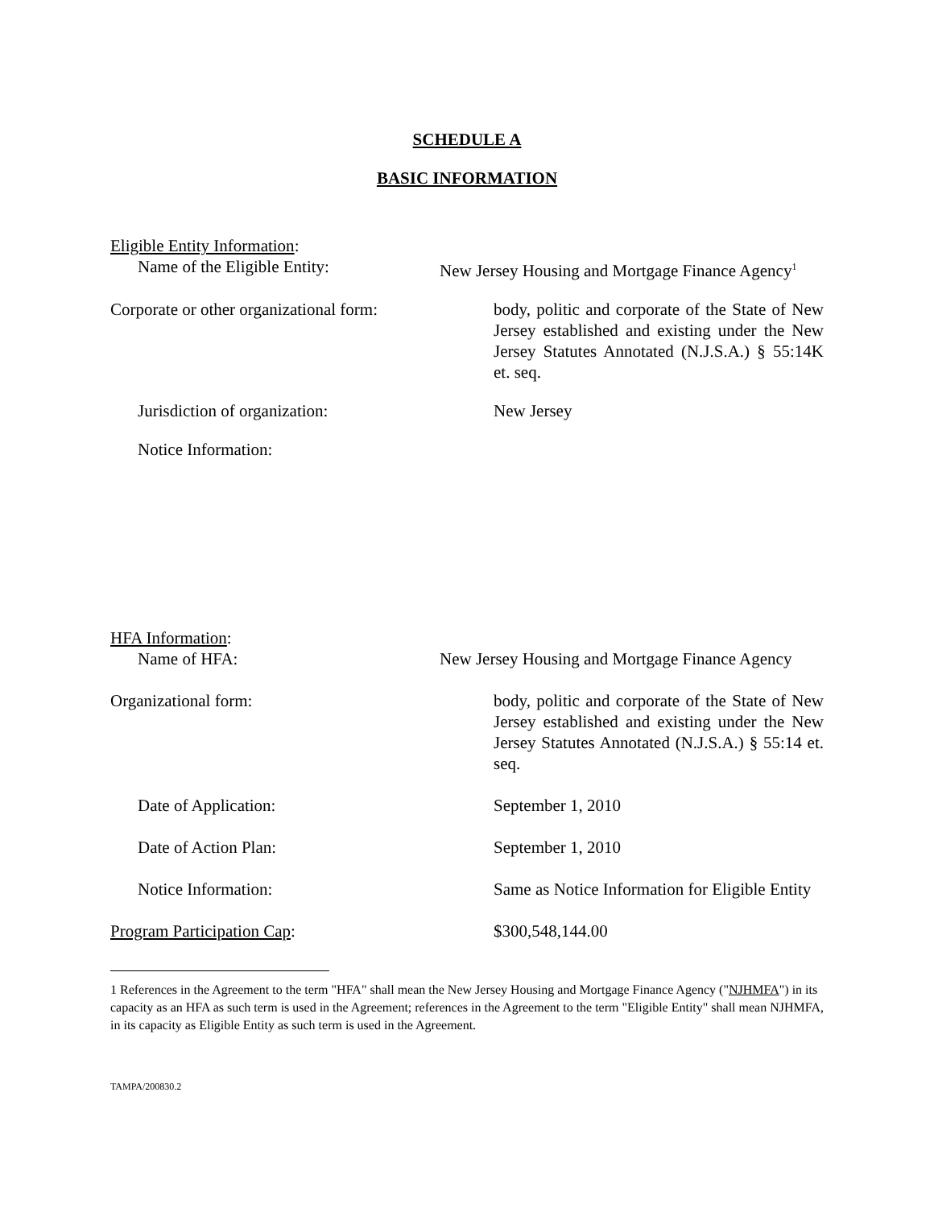SCHEDULE A
BASIC INFORMATION
Eligible Entity Information:
Name of the Eligible Entity: New Jersey Housing and Mortgage Finance Agency<sup>1</sup>
Corporate or other organizational form:
body, politic and corporate of the State of New Jersey established and existing under the New Jersey Statutes Annotated (N.J.S.A.) § 55:14K et. seq.
Jurisdiction of organization: New Jersey
Notice Information:
HFA Information:
Name of HFA: New Jersey Housing and Mortgage Finance Agency
Organizational form: body, politic and corporate of the State of New Jersey established and existing under the New Jersey Statutes Annotated (N.J.S.A.) § 55:14 et. seq.
Date of Application: September 1, 2010
Date of Action Plan: September 1, 2010
Notice Information: Same as Notice Information for Eligible Entity
Program Participation Cap: $300,548,144.00
1 References in the Agreement to the term "HFA" shall mean the New Jersey Housing and Mortgage Finance Agency ("NJHMFA") in its capacity as an HFA as such term is used in the Agreement; references in the Agreement to the term "Eligible Entity" shall mean NJHMFA, in its capacity as Eligible Entity as such term is used in the Agreement.
TAMPA/200830.2